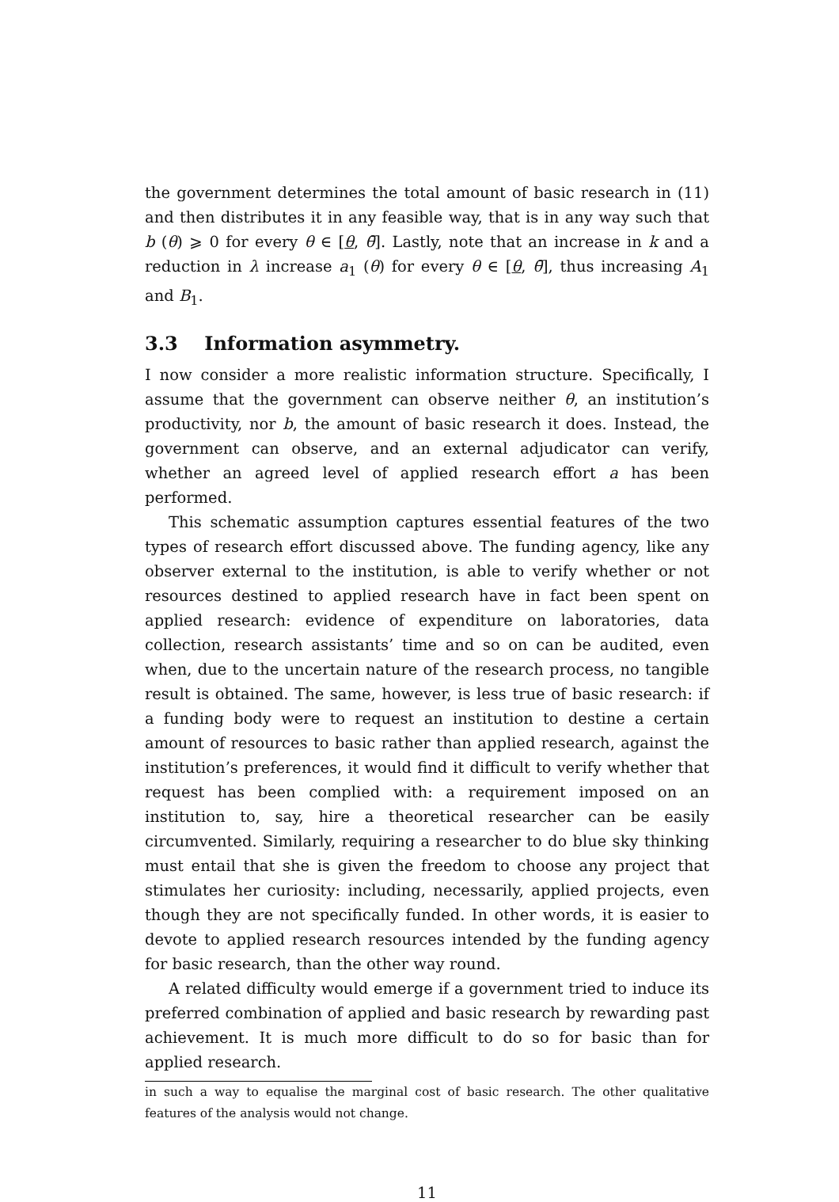the government determines the total amount of basic research in (11) and then distributes it in any feasible way, that is in any way such that b (θ) ⩾ 0 for every θ ∈ [θ, θ̄]. Lastly, note that an increase in k and a reduction in λ increase a<sub>1</sub> (θ) for every θ ∈ [θ, θ̄], thus increasing A<sub>1</sub> and B<sub>1</sub>.
3.3 Information asymmetry.
I now consider a more realistic information structure. Specifically, I assume that the government can observe neither θ, an institution’s productivity, nor b, the amount of basic research it does. Instead, the government can observe, and an external adjudicator can verify, whether an agreed level of applied research effort a has been performed.
This schematic assumption captures essential features of the two types of research effort discussed above. The funding agency, like any observer external to the institution, is able to verify whether or not resources destined to applied research have in fact been spent on applied research: evidence of expenditure on laboratories, data collection, research assistants’ time and so on can be audited, even when, due to the uncertain nature of the research process, no tangible result is obtained. The same, however, is less true of basic research: if a funding body were to request an institution to destine a certain amount of resources to basic rather than applied research, against the institution’s preferences, it would find it difficult to verify whether that request has been complied with: a requirement imposed on an institution to, say, hire a theoretical researcher can be easily circumvented. Similarly, requiring a researcher to do blue sky thinking must entail that she is given the freedom to choose any project that stimulates her curiosity: including, necessarily, applied projects, even though they are not specifically funded. In other words, it is easier to devote to applied research resources intended by the funding agency for basic research, than the other way round.
A related difficulty would emerge if a government tried to induce its preferred combination of applied and basic research by rewarding past achievement. It is much more difficult to do so for basic than for applied research.
in such a way to equalise the marginal cost of basic research. The other qualitative features of the analysis would not change.
11